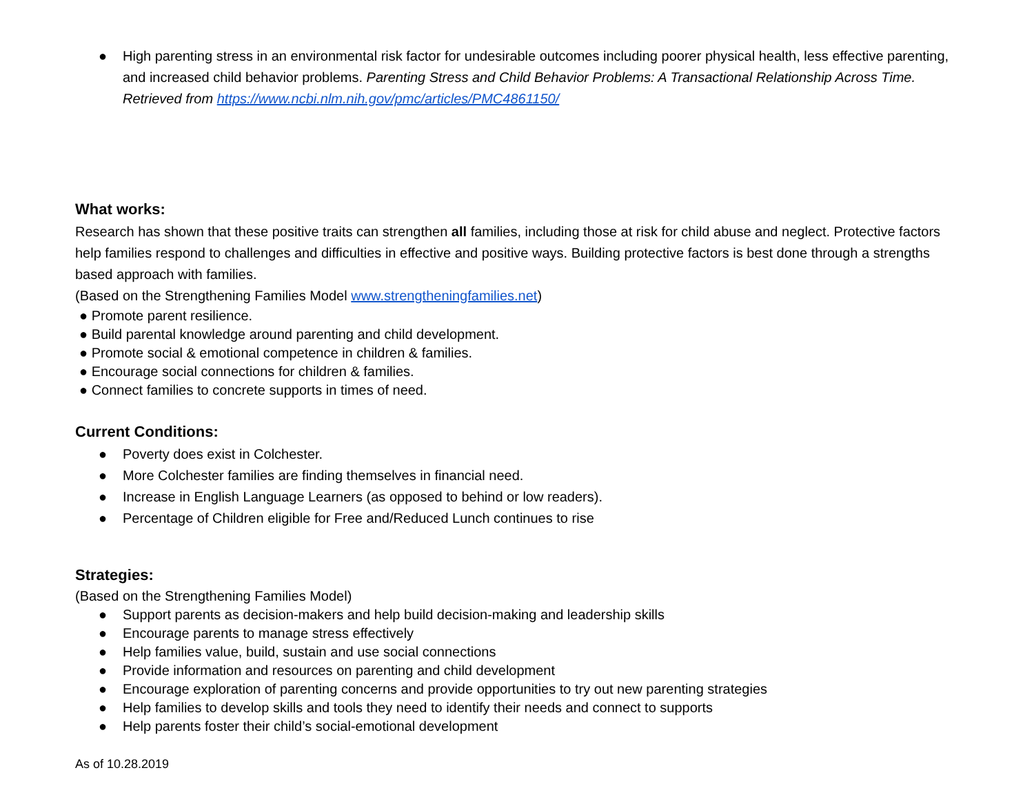● High parenting stress in an environmental risk factor for undesirable outcomes including poorer physical health, less effective parenting, and increased child behavior problems. Parenting Stress and Child Behavior Problems: A Transactional Relationship Across Time. Retrieved from https://www.ncbi.nlm.nih.gov/pmc/articles/PMC4861150/
What works:
Research has shown that these positive traits can strengthen all families, including those at risk for child abuse and neglect. Protective factors help families respond to challenges and difficulties in effective and positive ways. Building protective factors is best done through a strengths based approach with families.
(Based on the Strengthening Families Model www.strengtheningfamilies.net)
● Promote parent resilience.
● Build parental knowledge around parenting and child development.
● Promote social & emotional competence in children & families.
● Encourage social connections for children & families.
● Connect families to concrete supports in times of need.
Current Conditions:
● Poverty does exist in Colchester.
● More Colchester families are finding themselves in financial need.
● Increase in English Language Learners (as opposed to behind or low readers).
● Percentage of Children eligible for Free and/Reduced Lunch continues to rise
Strategies:
(Based on the Strengthening Families Model)
● Support parents as decision-makers and help build decision-making and leadership skills
● Encourage parents to manage stress effectively
● Help families value, build, sustain and use social connections
● Provide information and resources on parenting and child development
● Encourage exploration of parenting concerns and provide opportunities to try out new parenting strategies
● Help families to develop skills and tools they need to identify their needs and connect to supports
● Help parents foster their child’s social-emotional development
As of 10.28.2019